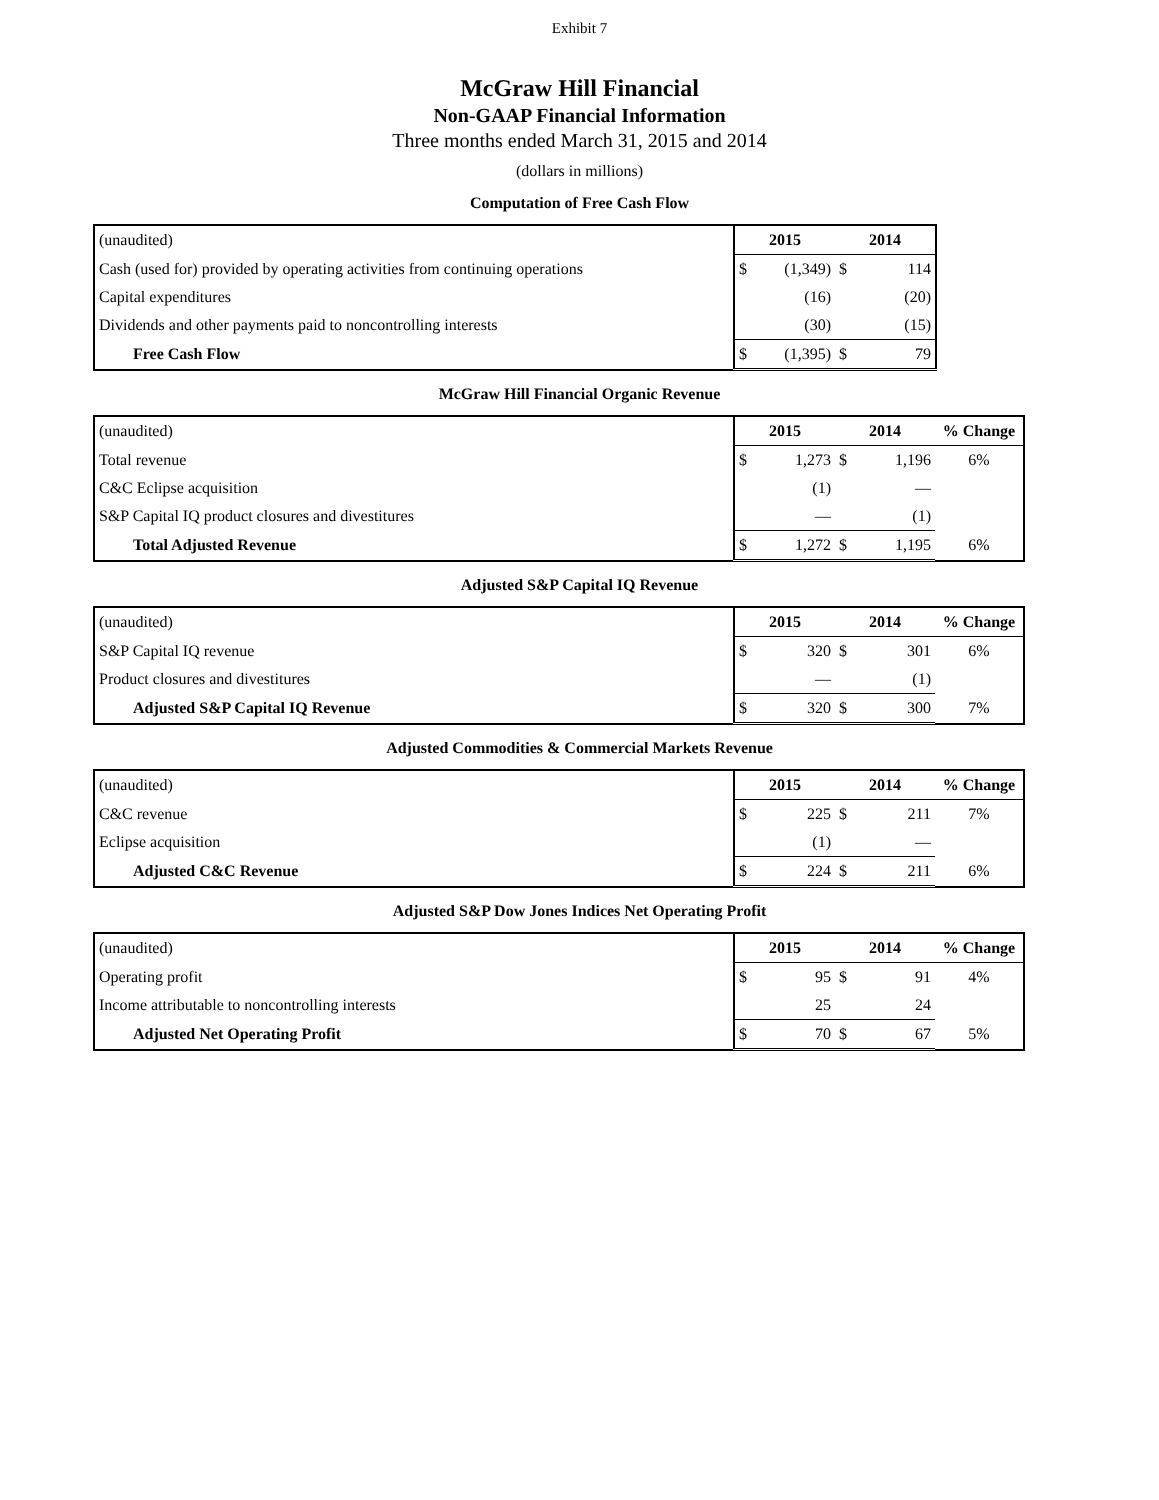Exhibit 7
McGraw Hill Financial
Non-GAAP Financial Information
Three months ended March 31, 2015 and 2014
(dollars in millions)
Computation of Free Cash Flow
| (unaudited) | 2015 | | 2014 | |
| Cash (used for) provided by operating activities from continuing operations | $ | (1,349) | $ | 114 |
| Capital expenditures | | (16) | | (20) |
| Dividends and other payments paid to noncontrolling interests | | (30) | | (15) |
| Free Cash Flow | $ | (1,395) | $ | 79 |
McGraw Hill Financial Organic Revenue
| (unaudited) | 2015 | | 2014 | | % Change |
| Total revenue | $ | 1,273 | $ | 1,196 | 6% |
| C&C Eclipse acquisition | | (1) | | — | |
| S&P Capital IQ product closures and divestitures | | — | | (1) | |
| Total Adjusted Revenue | $ | 1,272 | $ | 1,195 | 6% |
Adjusted S&P Capital IQ Revenue
| (unaudited) | 2015 | | 2014 | | % Change |
| S&P Capital IQ revenue | $ | 320 | $ | 301 | 6% |
| Product closures and divestitures | | — | | (1) | |
| Adjusted S&P Capital IQ Revenue | $ | 320 | $ | 300 | 7% |
Adjusted Commodities & Commercial Markets Revenue
| (unaudited) | 2015 | | 2014 | | % Change |
| C&C revenue | $ | 225 | $ | 211 | 7% |
| Eclipse acquisition | | (1) | | — | |
| Adjusted C&C Revenue | $ | 224 | $ | 211 | 6% |
Adjusted S&P Dow Jones Indices Net Operating Profit
| (unaudited) | 2015 | | 2014 | | % Change |
| Operating profit | $ | 95 | $ | 91 | 4% |
| Income attributable to noncontrolling interests | | 25 | | 24 | |
| Adjusted Net Operating Profit | $ | 70 | $ | 67 | 5% |